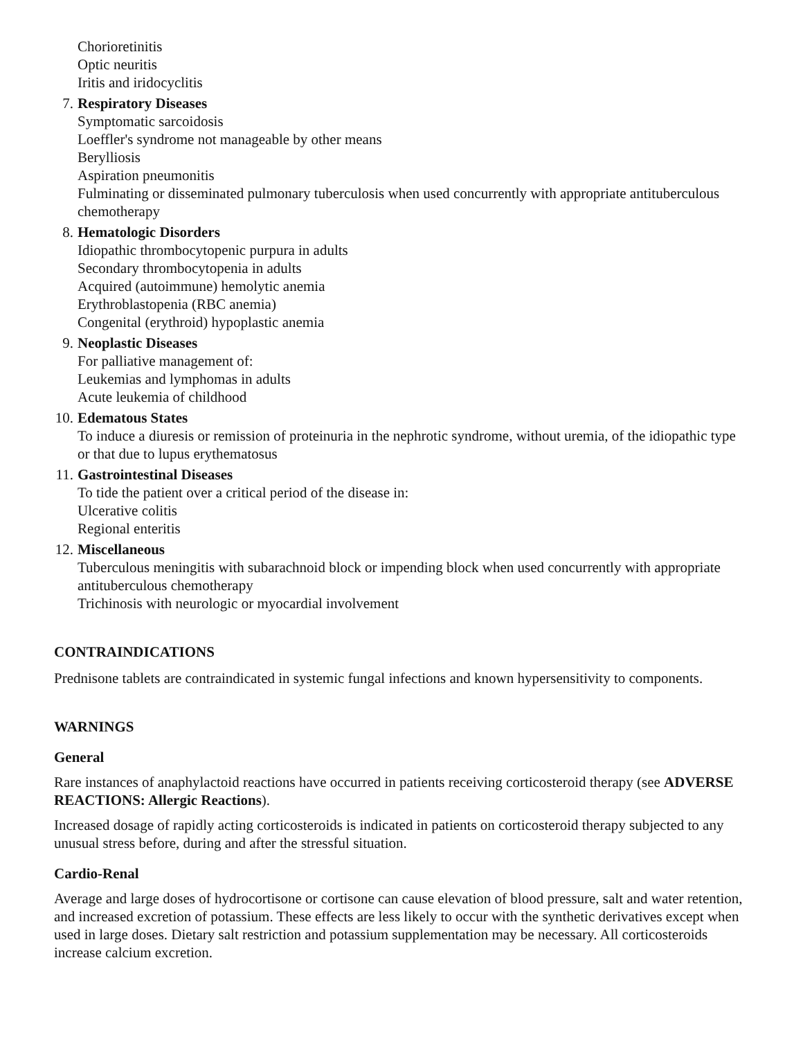Chorioretinitis
Optic neuritis
Iritis and iridocyclitis
7. Respiratory Diseases
Symptomatic sarcoidosis
Loeffler's syndrome not manageable by other means
Berylliosis
Aspiration pneumonitis
Fulminating or disseminated pulmonary tuberculosis when used concurrently with appropriate antituberculous chemotherapy
8. Hematologic Disorders
Idiopathic thrombocytopenic purpura in adults
Secondary thrombocytopenia in adults
Acquired (autoimmune) hemolytic anemia
Erythroblastopenia (RBC anemia)
Congenital (erythroid) hypoplastic anemia
9. Neoplastic Diseases
For palliative management of:
Leukemias and lymphomas in adults
Acute leukemia of childhood
10. Edematous States
To induce a diuresis or remission of proteinuria in the nephrotic syndrome, without uremia, of the idiopathic type or that due to lupus erythematosus
11. Gastrointestinal Diseases
To tide the patient over a critical period of the disease in:
Ulcerative colitis
Regional enteritis
12. Miscellaneous
Tuberculous meningitis with subarachnoid block or impending block when used concurrently with appropriate antituberculous chemotherapy
Trichinosis with neurologic or myocardial involvement
CONTRAINDICATIONS
Prednisone tablets are contraindicated in systemic fungal infections and known hypersensitivity to components.
WARNINGS
General
Rare instances of anaphylactoid reactions have occurred in patients receiving corticosteroid therapy (see ADVERSE REACTIONS: Allergic Reactions).
Increased dosage of rapidly acting corticosteroids is indicated in patients on corticosteroid therapy subjected to any unusual stress before, during and after the stressful situation.
Cardio-Renal
Average and large doses of hydrocortisone or cortisone can cause elevation of blood pressure, salt and water retention, and increased excretion of potassium. These effects are less likely to occur with the synthetic derivatives except when used in large doses. Dietary salt restriction and potassium supplementation may be necessary. All corticosteroids increase calcium excretion.